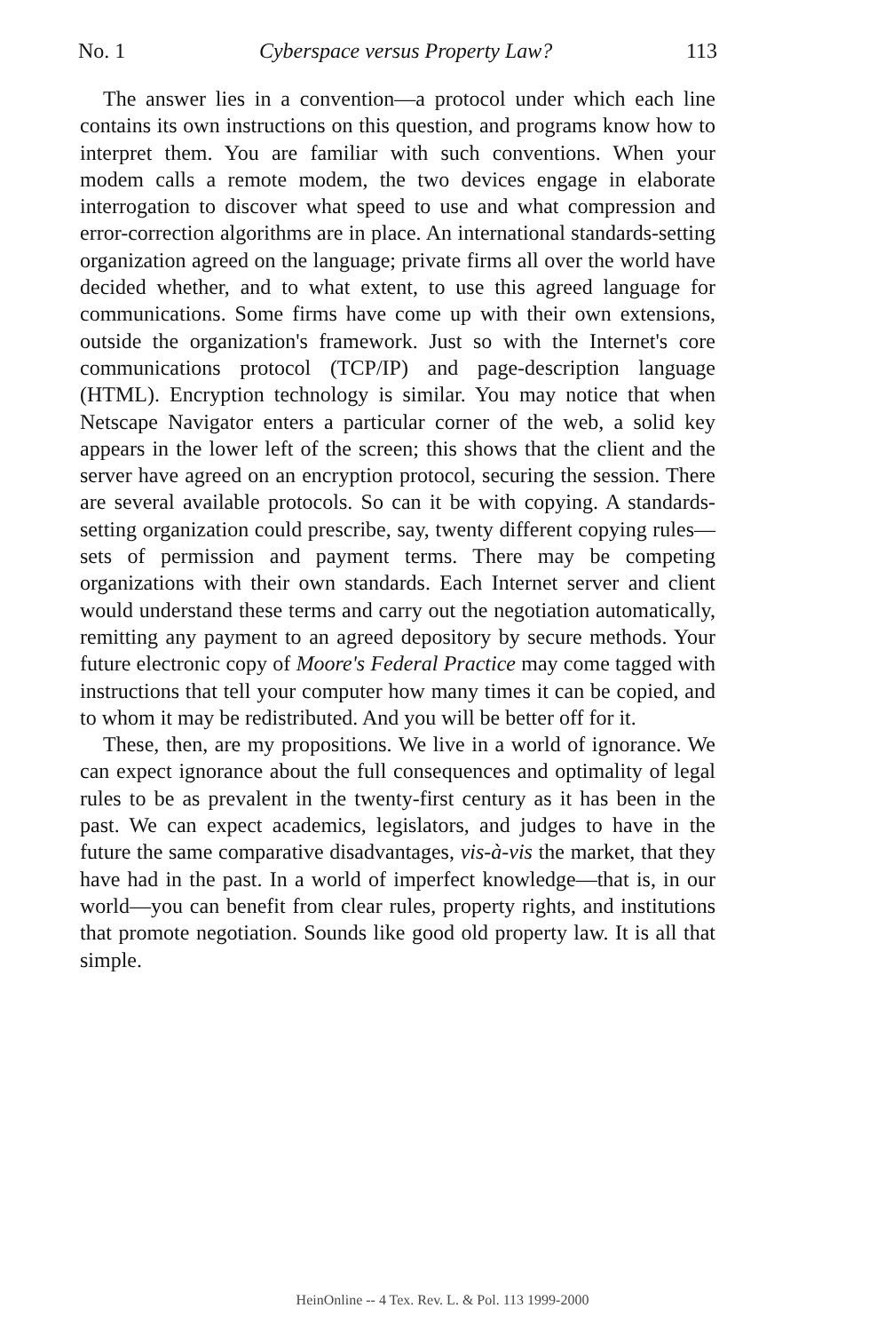No. 1 Cyberspace versus Property Law? 113
The answer lies in a convention—a protocol under which each line contains its own instructions on this question, and programs know how to interpret them. You are familiar with such conventions. When your modem calls a remote modem, the two devices engage in elaborate interrogation to discover what speed to use and what compression and error-correction algorithms are in place. An international standards-setting organization agreed on the language; private firms all over the world have decided whether, and to what extent, to use this agreed language for communications. Some firms have come up with their own extensions, outside the organization's framework. Just so with the Internet's core communications protocol (TCP/IP) and page-description language (HTML). Encryption technology is similar. You may notice that when Netscape Navigator enters a particular corner of the web, a solid key appears in the lower left of the screen; this shows that the client and the server have agreed on an encryption protocol, securing the session. There are several available protocols. So can it be with copying. A standards-setting organization could prescribe, say, twenty different copying rules—sets of permission and payment terms. There may be competing organizations with their own standards. Each Internet server and client would understand these terms and carry out the negotiation automatically, remitting any payment to an agreed depository by secure methods. Your future electronic copy of Moore's Federal Practice may come tagged with instructions that tell your computer how many times it can be copied, and to whom it may be redistributed. And you will be better off for it.
These, then, are my propositions. We live in a world of ignorance. We can expect ignorance about the full consequences and optimality of legal rules to be as prevalent in the twenty-first century as it has been in the past. We can expect academics, legislators, and judges to have in the future the same comparative disadvantages, vis-à-vis the market, that they have had in the past. In a world of imperfect knowledge—that is, in our world—you can benefit from clear rules, property rights, and institutions that promote negotiation. Sounds like good old property law. It is all that simple.
HeinOnline -- 4 Tex. Rev. L. & Pol. 113 1999-2000